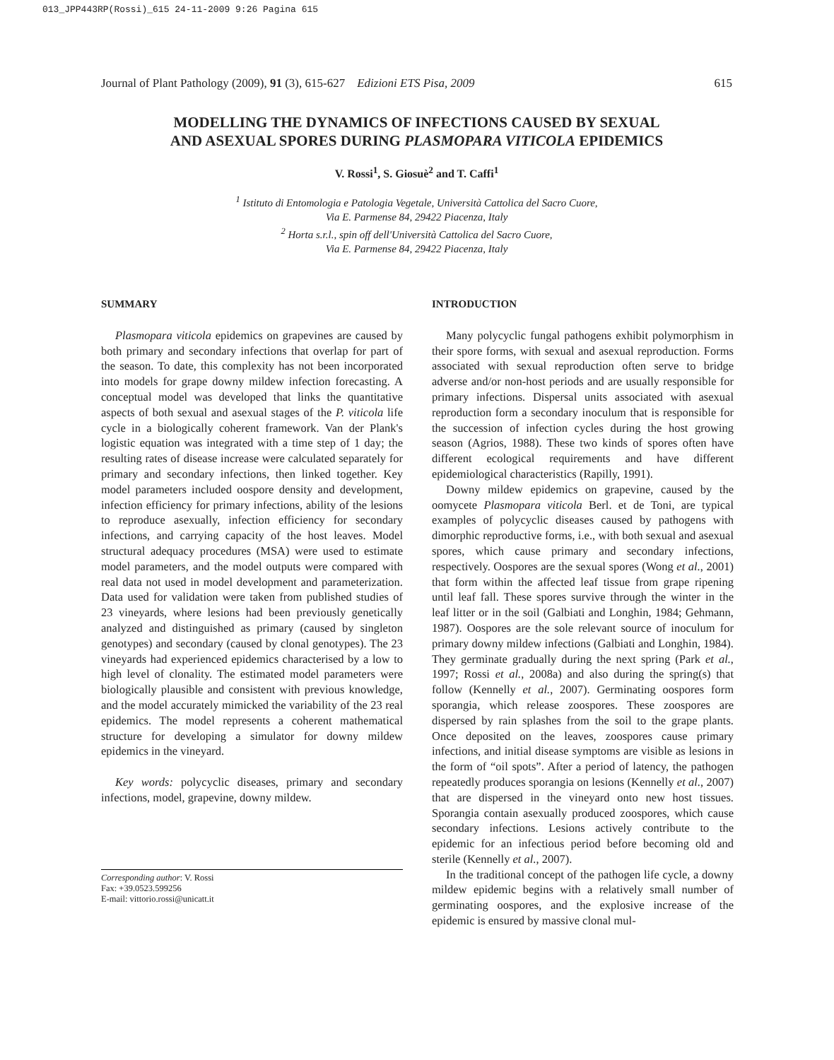013_JPP443RP(Rossi)_615 24-11-2009 9:26 Pagina 615
Journal of Plant Pathology (2009), 91 (3), 615-627 Edizioni ETS Pisa, 2009 615
MODELLING THE DYNAMICS OF INFECTIONS CAUSED BY SEXUAL
AND ASEXUAL SPORES DURING PLASMOPARA VITICOLA EPIDEMICS
V. Rossi<sup>1</sup>, S. Giosuè<sup>2</sup> and T. Caffi<sup>1</sup>
<sup>1</sup> Istituto di Entomologia e Patologia Vegetale, Università Cattolica del Sacro Cuore,
Via E. Parmense 84, 29422 Piacenza, Italy
<sup>2</sup> Horta s.r.l., spin off dell'Università Cattolica del Sacro Cuore,
Via E. Parmense 84, 29422 Piacenza, Italy
SUMMARY
Plasmopara viticola epidemics on grapevines are caused by both primary and secondary infections that overlap for part of the season. To date, this complexity has not been incorporated into models for grape downy mildew infection forecasting. A conceptual model was developed that links the quantitative aspects of both sexual and asexual stages of the P. viticola life cycle in a biologically coherent framework. Van der Plank's logistic equation was integrated with a time step of 1 day; the resulting rates of disease increase were calculated separately for primary and secondary infections, then linked together. Key model parameters included oospore density and development, infection efficiency for primary infections, ability of the lesions to reproduce asexually, infection efficiency for secondary infections, and carrying capacity of the host leaves. Model structural adequacy procedures (MSA) were used to estimate model parameters, and the model outputs were compared with real data not used in model development and parameterization. Data used for validation were taken from published studies of 23 vineyards, where lesions had been previously genetically analyzed and distinguished as primary (caused by singleton genotypes) and secondary (caused by clonal genotypes). The 23 vineyards had experienced epidemics characterised by a low to high level of clonality. The estimated model parameters were biologically plausible and consistent with previous knowledge, and the model accurately mimicked the variability of the 23 real epidemics. The model represents a coherent mathematical structure for developing a simulator for downy mildew epidemics in the vineyard.
Key words: polycyclic diseases, primary and secondary infections, model, grapevine, downy mildew.
Corresponding author: V. Rossi
Fax: +39.0523.599256
E-mail: vittorio.rossi@unicatt.it
INTRODUCTION
Many polycyclic fungal pathogens exhibit polymorphism in their spore forms, with sexual and asexual reproduction. Forms associated with sexual reproduction often serve to bridge adverse and/or non-host periods and are usually responsible for primary infections. Dispersal units associated with asexual reproduction form a secondary inoculum that is responsible for the succession of infection cycles during the host growing season (Agrios, 1988). These two kinds of spores often have different ecological requirements and have different epidemiological characteristics (Rapilly, 1991).
Downy mildew epidemics on grapevine, caused by the oomycete Plasmopara viticola Berl. et de Toni, are typical examples of polycyclic diseases caused by pathogens with dimorphic reproductive forms, i.e., with both sexual and asexual spores, which cause primary and secondary infections, respectively. Oospores are the sexual spores (Wong et al., 2001) that form within the affected leaf tissue from grape ripening until leaf fall. These spores survive through the winter in the leaf litter or in the soil (Galbiati and Longhin, 1984; Gehmann, 1987). Oospores are the sole relevant source of inoculum for primary downy mildew infections (Galbiati and Longhin, 1984). They germinate gradually during the next spring (Park et al., 1997; Rossi et al., 2008a) and also during the spring(s) that follow (Kennelly et al., 2007). Germinating oospores form sporangia, which release zoospores. These zoospores are dispersed by rain splashes from the soil to the grape plants. Once deposited on the leaves, zoospores cause primary infections, and initial disease symptoms are visible as lesions in the form of “oil spots”. After a period of latency, the pathogen repeatedly produces sporangia on lesions (Kennelly et al., 2007) that are dispersed in the vineyard onto new host tissues. Sporangia contain asexually produced zoospores, which cause secondary infections. Lesions actively contribute to the epidemic for an infectious period before becoming old and sterile (Kennelly et al., 2007).
In the traditional concept of the pathogen life cycle, a downy mildew epidemic begins with a relatively small number of germinating oospores, and the explosive increase of the epidemic is ensured by massive clonal mul-